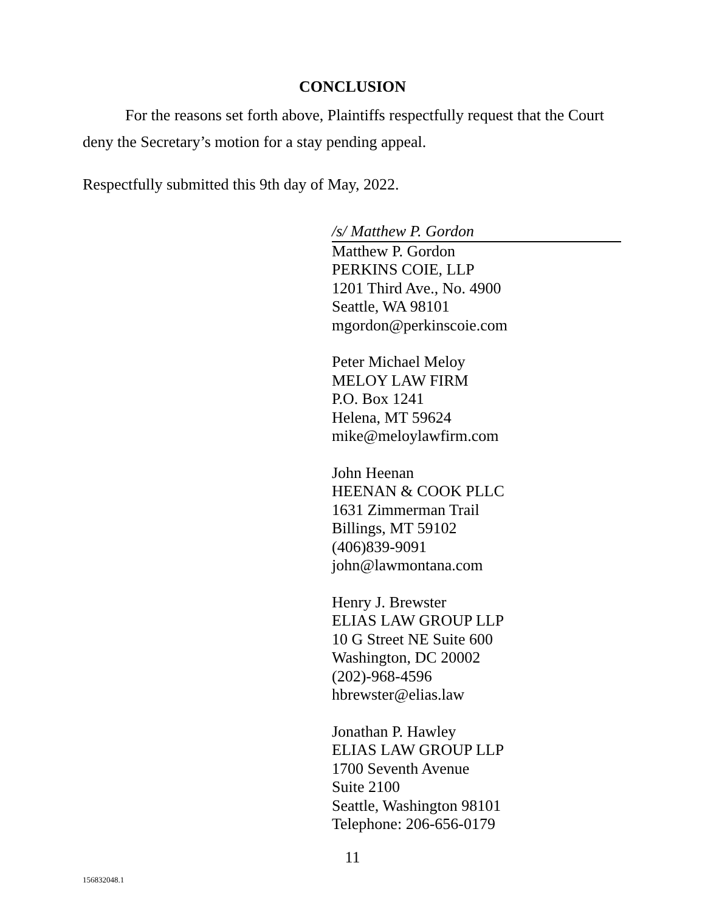CONCLUSION
For the reasons set forth above, Plaintiffs respectfully request that the Court deny the Secretary’s motion for a stay pending appeal.
Respectfully submitted this 9th day of May, 2022.
/s/ Matthew P. Gordon
Matthew P. Gordon
PERKINS COIE, LLP
1201 Third Ave., No. 4900
Seattle, WA 98101
mgordon@perkinscoie.com
Peter Michael Meloy
MELOY LAW FIRM
P.O. Box 1241
Helena, MT 59624
mike@meloylawfirm.com
John Heenan
HEENAN & COOK PLLC
1631 Zimmerman Trail
Billings, MT 59102
(406)839-9091
john@lawmontana.com
Henry J. Brewster
ELIAS LAW GROUP LLP
10 G Street NE Suite 600
Washington, DC 20002
(202)-968-4596
hbrewster@elias.law
Jonathan P. Hawley
ELIAS LAW GROUP LLP
1700 Seventh Avenue
Suite 2100
Seattle, Washington 98101
Telephone: 206-656-0179
11
156832048.1